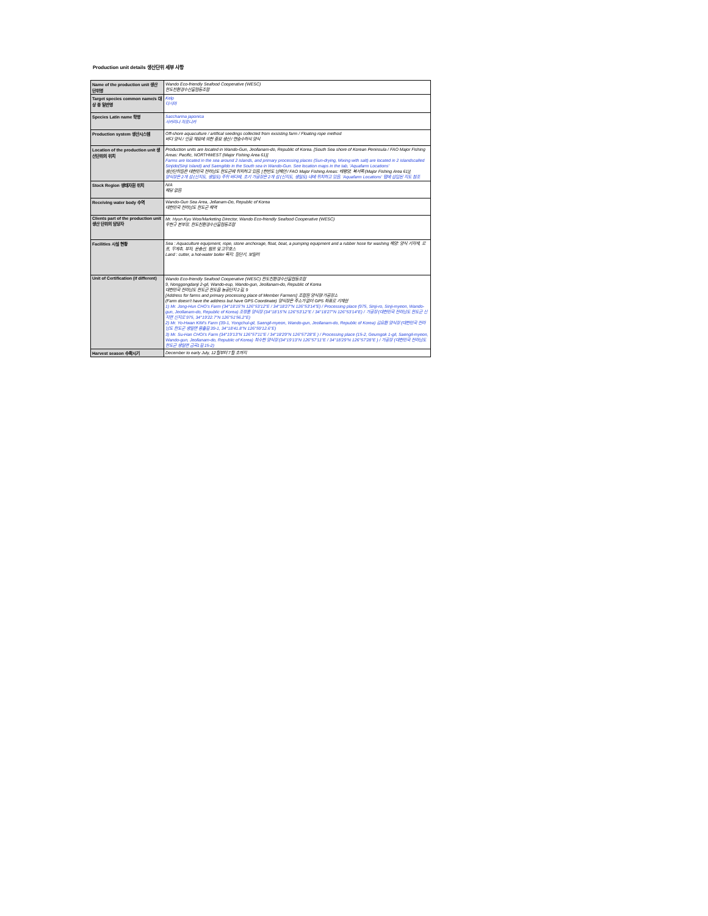Production unit details 생산단위 세부 사항
| Name of the production unit 생산 단위명 | Wando Eco-friendly Seafood Cooperative (WESC) 완도친환경수산물협동조합 |
| Target species common name/s 대상 종 일반명 | Kelp 다시마 |
| Species Latin name 학명 | Saccharina japonica 사카리나 자포니카 |
| Production system 생산시스템 | Off-shore aquaculture / artifical seedings collected from exsisting farm / Floating rope method 바다 양식 / 인공 채묘에 의한 종묘 생산 / 연승수하식 양식 |
| Location of the production unit 생산단위의 위치 | Production units are located in Wando-Gun, Jeollanam-do, Republic of Korea. [South Sea shore of Korean Peninsula / FAO Major Fishing Areas: Pacific, NORTHWEST (Major Fishing Area 61)] Farms are located in the sea around 2 islands, and primary processing places (Sun-drying, Mixing with salt) are located in 2 islandscalled Sinjido(Sinji Island) and Saengildo in the South sea in Wando-Gun. See location maps in the tab, 'Aquafarm Locations' 생산단위들은 대한민국 전라남도 완도군에 위치하고 있음. [한반도 남해안 / FAO Major Fishing Areas: 태평양, 북서쪽 (Major Fishing Area 61)] 양식장은 2개 섬 (신지도, 생일도) 주위 바다에, 초기 가공장은 2개 섬 (신지도, 생일도) 내에 위치하고 있음. 'Aquafarm Locations' 탭에 삽입된 지도 참조 |
| Stock Region 생태자원 위치 | N/A 해당 없음 |
| Receiving water body 수역 | Wando-Gun Sea Area, Jellanam-Do, Republic of Korea 대한민국 전라남도 완도군 해역 |
| Clients part of the production unit 생산 단위의 담당자 | Mr. Hyun Kyu Woo/Marketing Director, Wando Eco-friendly Seafood Cooperative (WESC) 우현규 본부장, 완도친환경수산물협동조합 |
| Facilities 시설 현황 | Sea : Aquaculture equipment, rope, stone anchorage, float, boat, a pumping equipment and a rubber hose for washing 해양: 양식 기자재, 로프, 무게추, 부자, 운송선, 펌프 및 고무호스 Land : cutter, a hot-water boiler 육지: 절단기, 보일러 |
| Unit of Certification (if different) | Wando Eco-friendly Seafood Cooperative (WESC) 완도친환경수산물협동조합 9, Nonggongdanji 2-gil, Wando-eup, Wando-gun, Jeollanam-do, Republic of Korea 대한민국 전라남도 완도군 완도읍 농공단지 2길, 9 [Address for farms and primary processing place of Member Farmers] 조합원 양식장/가공장소 (Farm doesn't have the address but have GPS Coordinate) 양식장은 주소가 없어 GPS 좌표로 기재함 1) Mr. Jong-Hun CHO's Farm (34°18'15"N 126°53'12"E / 34°18'27"N 126°53'14"E) / Processing place (975, Sinji-ro, Sinji-myeon, Wando-gun, Jeollanam-do, Republic of Korea) 조정훈 양식장 (34°18'15"N 126°53'12"E / 34°18'27"N 126°53'14"E) / 가공장 (대한민국 전라남도 완도군 신지면 신지로 975, 34°19'22.7"N 126°51'56.2"E) 2) Mr. Yo-Hwan KIM's Farm (39-1, Yongchul-gil, Saengil-myeon, Wando-gun, Jeollanam-do, Republic of Korea) 김요환 양식장 (대한민국 전라남도 완도군 생일면 용출길 39-1, 34°18'41.8"N 126°59'12.6"E) 3) Mr. Su-Han CHOI's Farm (34°19'13"N 126°57'11"E / 34°18'29"N 126°57'28"E ) / Processing place (15-2, Geumgok 1-gil, Saengil-myeon, Wando-gun, Jeollanam-do, Republic of Korea) 최수한 양식장 (34°19'13"N 126°57'11"E / 34°18'29"N 126°57'28"E ) / 가공장 (대한민국 전라남도 완도군 생일면 금곡1길 15-2) |
| Harvest season 수확시기 | December to early July, 12월부터 7월 초까지 |